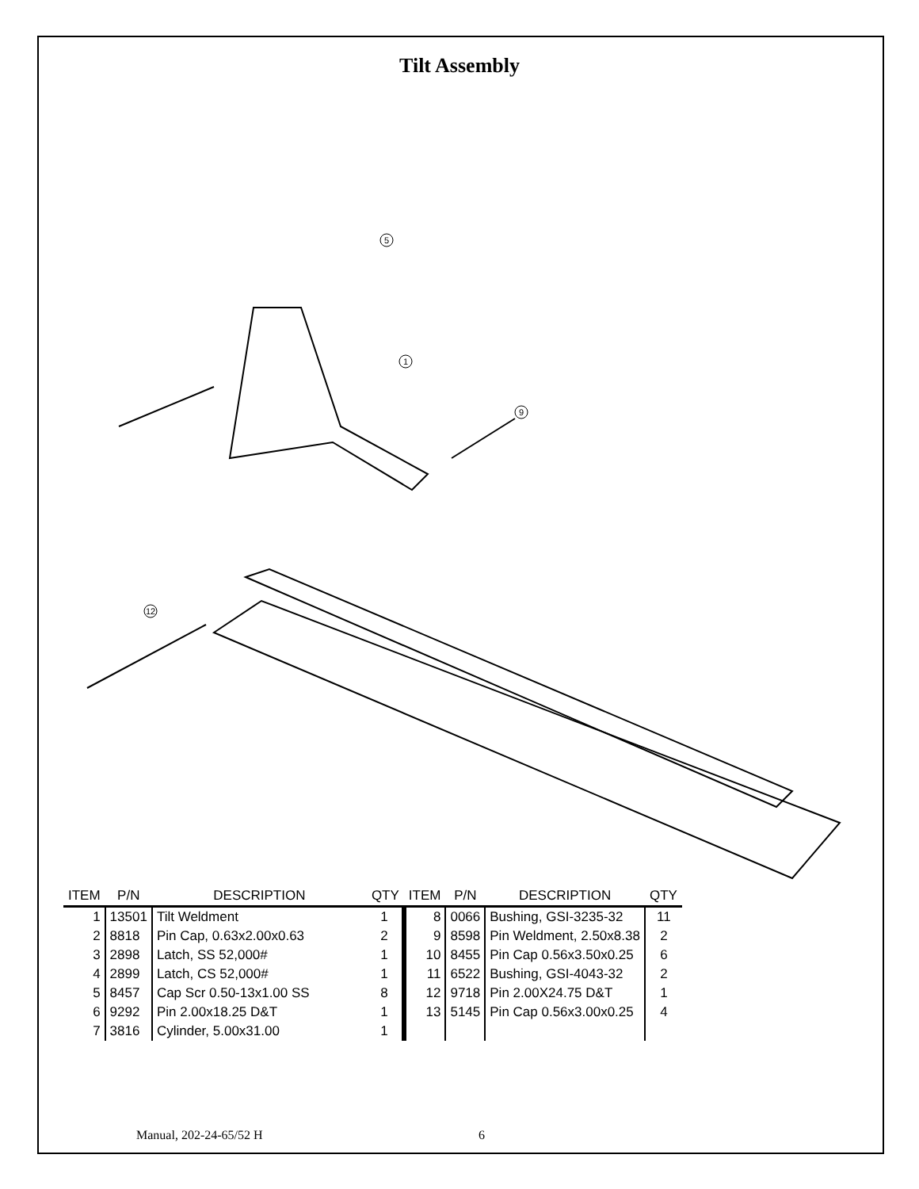Tilt Assembly
5
1
9
12
| ITEM | P/N | DESCRIPTION | QTY | ITEM | P/N | DESCRIPTION | QTY |
| --- | --- | --- | --- | --- | --- | --- | --- |
| 1 | 13501 | Tilt Weldment | 1 | 8 | 0066 | Bushing, GSI-3235-32 | 11 |
| 2 | 8818 | Pin Cap, 0.63x2.00x0.63 | 2 | 9 | 8598 | Pin Weldment, 2.50x8.38 | 2 |
| 3 | 2898 | Latch, SS 52,000# | 1 | 10 | 8455 | Pin Cap 0.56x3.50x0.25 | 6 |
| 4 | 2899 | Latch, CS 52,000# | 1 | 11 | 6522 | Bushing, GSI-4043-32 | 2 |
| 5 | 8457 | Cap Scr 0.50-13x1.00 SS | 8 | 12 | 9718 | Pin 2.00X24.75 D&T | 1 |
| 6 | 9292 | Pin 2.00x18.25 D&T | 1 | 13 | 5145 | Pin Cap 0.56x3.00x0.25 | 4 |
| 7 | 3816 | Cylinder, 5.00x31.00 | 1 | | | | |
Manual, 202-24-65/52 H 6